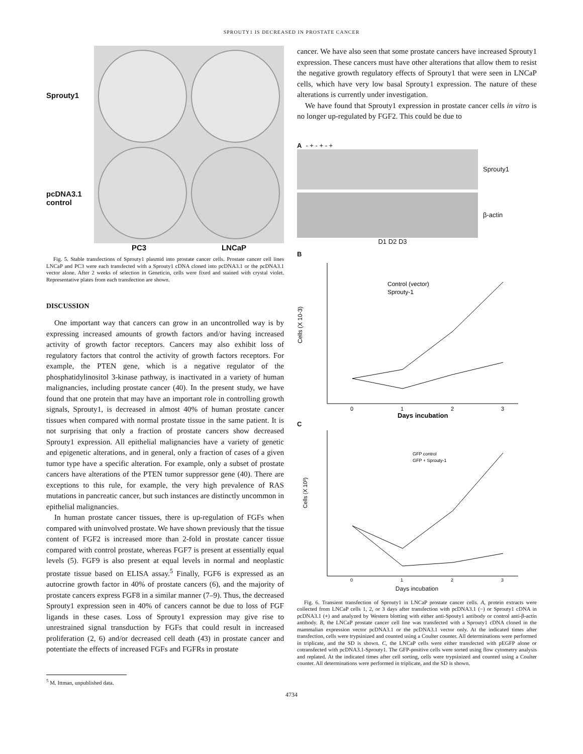SPROUTY1 IS DECREASED IN PROSTATE CANCER
Sprouty1
pcDNA3.1
control
PC3 LNCaP
Fig. 5. Stable transfections of Sprouty1 plasmid into prostate cancer cells. Prostate cancer cell lines LNCaP and PC3 were each transfected with a Sprouty1 cDNA cloned into pcDNA3.1 or the pcDNA3.1 vector alone. After 2 weeks of selection in Geneticin, cells were fixed and stained with crystal violet. Representative plates from each transfection are shown.
DISCUSSION
One important way that cancers can grow in an uncontrolled way is by expressing increased amounts of growth factors and/or having increased activity of growth factor receptors. Cancers may also exhibit loss of regulatory factors that control the activity of growth factors receptors. For example, the PTEN gene, which is a negative regulator of the phosphatidylinositol 3-kinase pathway, is inactivated in a variety of human malignancies, including prostate cancer (40). In the present study, we have found that one protein that may have an important role in controlling growth signals, Sprouty1, is decreased in almost 40% of human prostate cancer tissues when compared with normal prostate tissue in the same patient. It is not surprising that only a fraction of prostate cancers show decreased Sprouty1 expression. All epithelial malignancies have a variety of genetic and epigenetic alterations, and in general, only a fraction of cases of a given tumor type have a specific alteration. For example, only a subset of prostate cancers have alterations of the PTEN tumor suppressor gene (40). There are exceptions to this rule, for example, the very high prevalence of RAS mutations in pancreatic cancer, but such instances are distinctly uncommon in epithelial malignancies.
In human prostate cancer tissues, there is up-regulation of FGFs when compared with uninvolved prostate. We have shown previously that the tissue content of FGF2 is increased more than 2-fold in prostate cancer tissue compared with control prostate, whereas FGF7 is present at essentially equal levels (5). FGF9 is also present at equal levels in normal and neoplastic prostate tissue based on ELISA assay.<sup>5</sup> Finally, FGF6 is expressed as an autocrine growth factor in 40% of prostate cancers (6), and the majority of prostate cancers express FGF8 in a similar manner (7–9). Thus, the decreased Sprouty1 expression seen in 40% of cancers cannot be due to loss of FGF ligands in these cases. Loss of Sprouty1 expression may give rise to unrestrained signal transduction by FGFs that could result in increased proliferation (2, 6) and/or decreased cell death (43) in prostate cancer and potentiate the effects of increased FGFs and FGFRs in prostate
<sup>5</sup> M. Ittman, unpublished data.
cancer. We have also seen that some prostate cancers have increased Sprouty1 expression. These cancers must have other alterations that allow them to resist the negative growth regulatory effects of Sprouty1 that were seen in LNCaP cells, which have very low basal Sprouty1 expression. The nature of these alterations is currently under investigation.
We have found that Sprouty1 expression in prostate cancer cells in vitro is no longer up-regulated by FGF2. This could be due to
A - + - + - +
Sprouty1
β-actin
D1 D2 D3
B
Cells (X 10-3)
Control (vector)
Sprouty-1
0
1
2
3
Days incubation
C
Cells (X 10³)
GFP control
GFP + Sprouty-1
0
1
2
3
Days incubation
Fig. 6. Transient transfection of Sprouty1 in LNCaP prostate cancer cells. A, protein extracts were collected from LNCaP cells 1, 2, or 3 days after transfection with pcDNA3.1 (−) or Sprouty1 cDNA in pcDNA3.1 (+) and analyzed by Western blotting with either anti-Spouty1 antibody or control anti-β-actin antibody. B, the LNCaP prostate cancer cell line was transfected with a Sprouty1 cDNA cloned in the mammalian expression vector pcDNA3.1 or the pcDNA3.1 vector only. At the indicated times after transfection, cells were trypsinized and counted using a Coulter counter. All determinations were performed in triplicate, and the SD is shown. C, the LNCaP cells were either transfected with pEGFP alone or cotransfected with pcDNA3.1-Sprouty1. The GFP-positive cells were sorted using flow cytometry analysis and replated. At the indicated times after cell sorting, cells were trypsinized and counted using a Coulter counter. All determinations were performed in triplicate, and the SD is shown.
4734